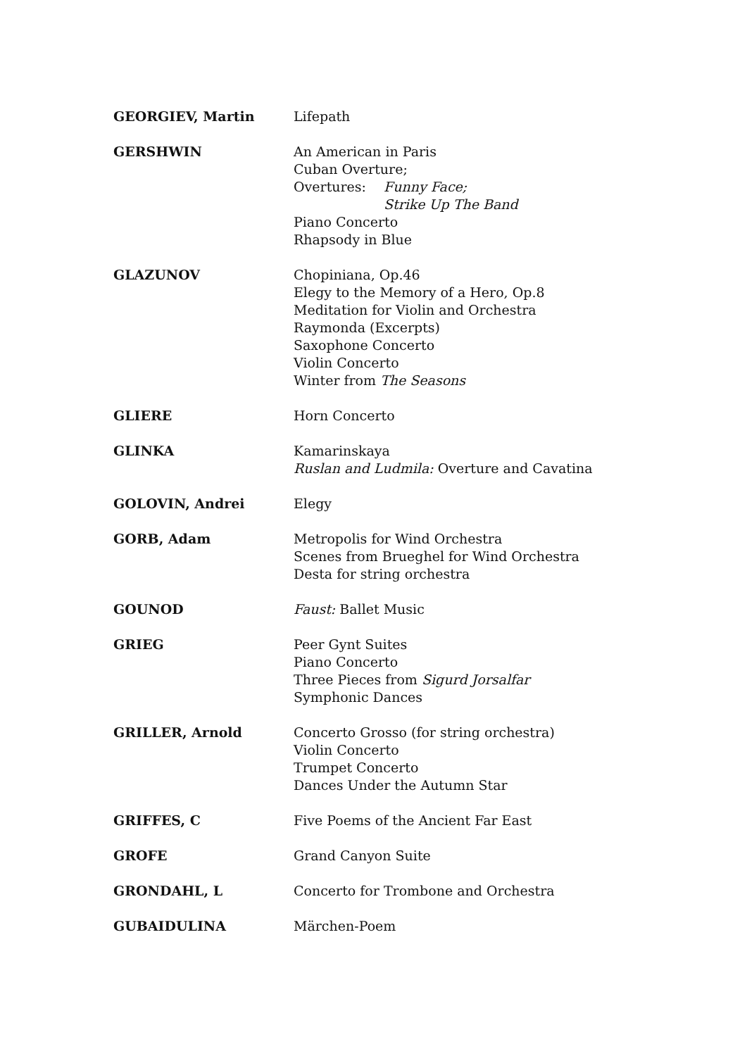GEORGIEV, Martin Lifepath
GERSHWIN An American in Paris
Cuban Overture;
Overtures: Funny Face;
Strike Up The Band
Piano Concerto
Rhapsody in Blue
GLAZUNOV Chopiniana, Op.46
Elegy to the Memory of a Hero, Op.8
Meditation for Violin and Orchestra
Raymonda (Excerpts)
Saxophone Concerto
Violin Concerto
Winter from The Seasons
GLIERE Horn Concerto
GLINKA Kamarinskaya
Ruslan and Ludmila: Overture and Cavatina
GOLOVIN, Andrei Elegy
GORB, Adam Metropolis for Wind Orchestra
Scenes from Brueghel for Wind Orchestra
Desta for string orchestra
GOUNOD Faust: Ballet Music
GRIEG Peer Gynt Suites
Piano Concerto
Three Pieces from Sigurd Jorsalfar
Symphonic Dances
GRILLER, Arnold Concerto Grosso (for string orchestra)
Violin Concerto
Trumpet Concerto
Dances Under the Autumn Star
GRIFFES, C Five Poems of the Ancient Far East
GROFE Grand Canyon Suite
GRONDAHL, L Concerto for Trombone and Orchestra
GUBAIDULINA Märchen-Poem